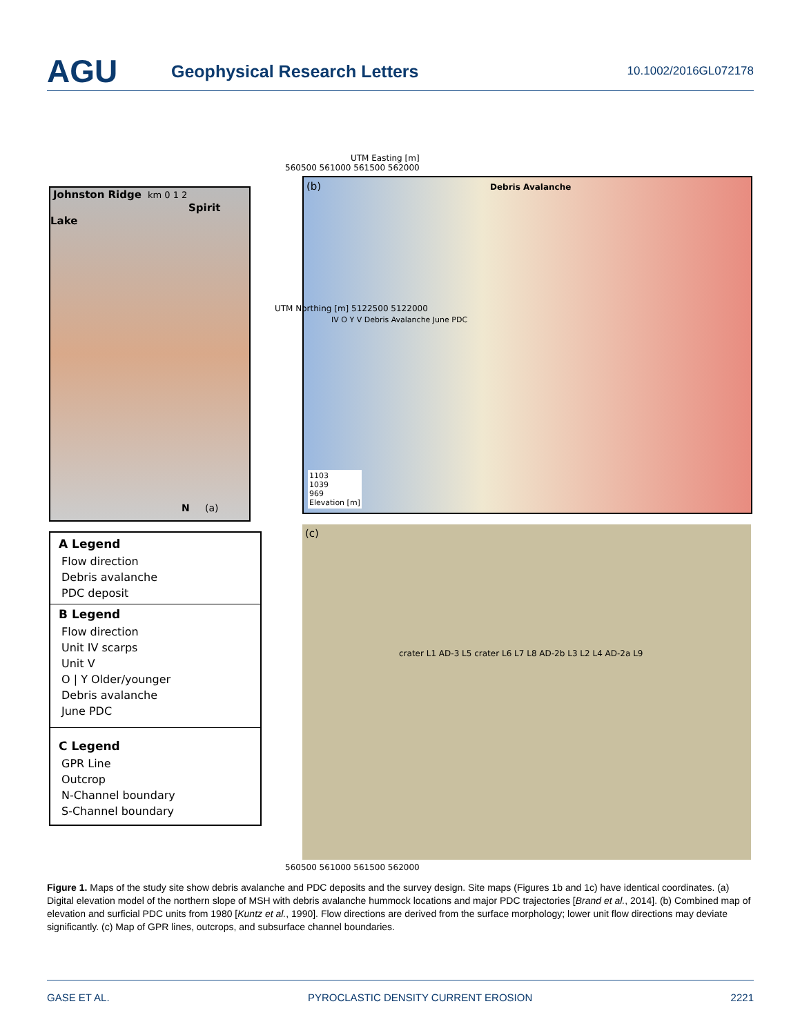AGU
Geophysical Research Letters
10.1002/2016GL072178
UTM Easting [m]
560500 561000 561500 562000
Johnston Ridge km 0 1 2
Spirit Lake
N (a)
(b) Debris Avalanche
IV O Y V Debris Avalanche June PDC
1103
1039
969
Elevation [m]
UTM Northing [m] 5122500 5122000
(c)
crater L1 AD-3 L5 crater L6 L7 L8 AD-2b L3 L2 L4 AD-2a L9
560500 561000 561500 562000
A Legend
Flow direction
Debris avalanche
PDC deposit
B Legend
Flow direction
Unit IV scarps
Unit V
O | Y Older/younger
Debris avalanche
June PDC
C Legend
GPR Line
Outcrop
N-Channel boundary
S-Channel boundary
Figure 1. Maps of the study site show debris avalanche and PDC deposits and the survey design. Site maps (Figures 1b and 1c) have identical coordinates. (a) Digital elevation model of the northern slope of MSH with debris avalanche hummock locations and major PDC trajectories [Brand et al., 2014]. (b) Combined map of elevation and surficial PDC units from 1980 [Kuntz et al., 1990]. Flow directions are derived from the surface morphology; lower unit flow directions may deviate significantly. (c) Map of GPR lines, outcrops, and subsurface channel boundaries.
GASE ET AL. PYROCLASTIC DENSITY CURRENT EROSION 2221